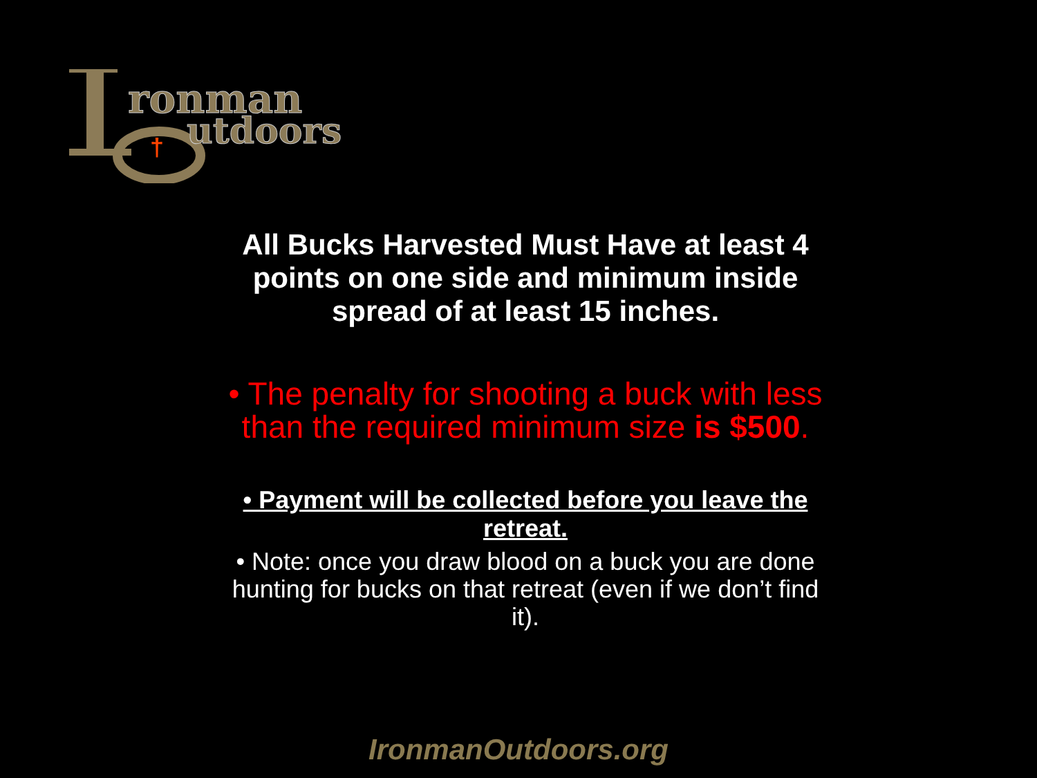ronman
utdoors
†
All Bucks Harvested Must Have at least 4
points on one side and minimum inside
spread of at least 15 inches.
• The penalty for shooting a buck with less than the required minimum size is $500.
• Payment will be collected before you leave the retreat.
• Note: once you draw blood on a buck you are done hunting for bucks on that retreat (even if we don’t find it).
IronmanOutdoors.org